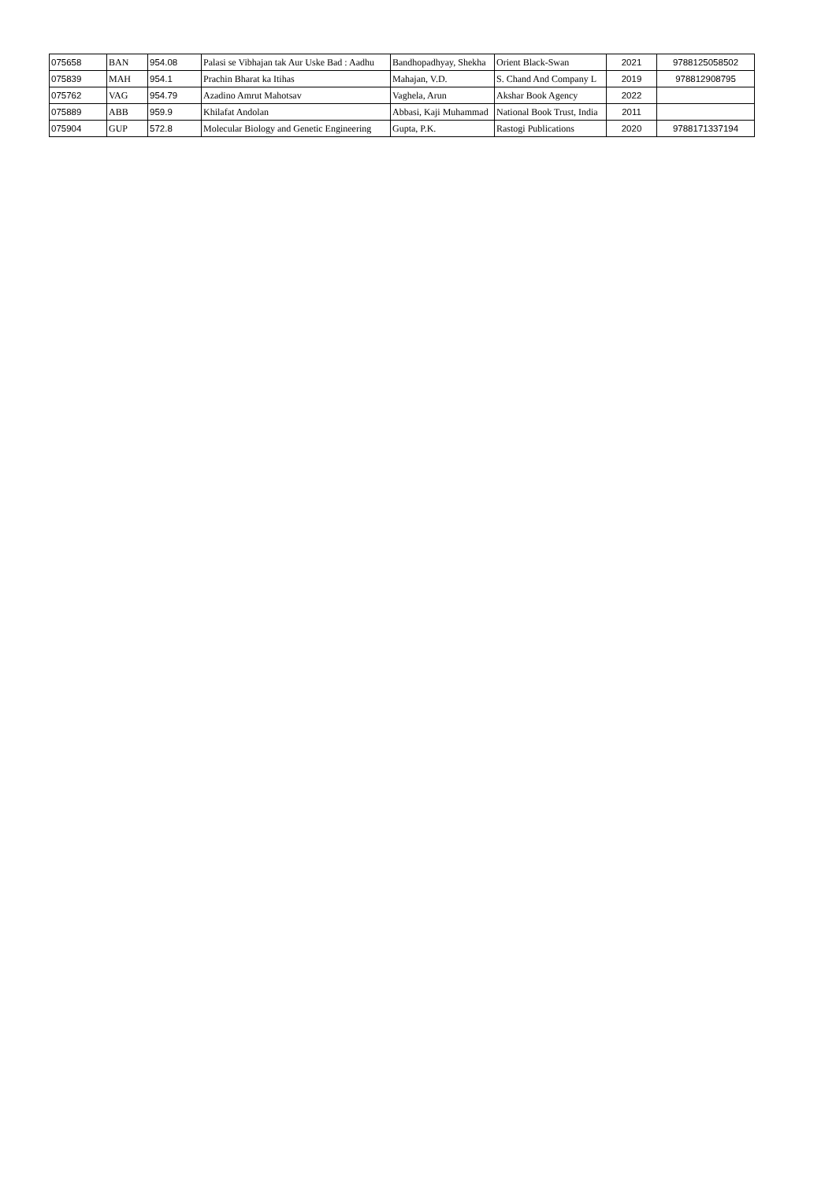| 075658 | BAN | 954.08 | Palasi se Vibhajan tak Aur Uske Bad : Aadhu | Bandhopadhyay, Shekha | Orient Black-Swan | 2021 | 9788125058502 |
| 075839 | MAH | 954.1 | Prachin Bharat ka Itihas | Mahajan, V.D. | S. Chand And Company L | 2019 | 978812908795 |
| 075762 | VAG | 954.79 | Azadino Amrut Mahotsav | Vaghela, Arun | Akshar Book Agency | 2022 | |
| 075889 | ABB | 959.9 | Khilafat Andolan | Abbasi, Kaji Muhammad | National Book Trust, India | 2011 | |
| 075904 | GUP | 572.8 | Molecular Biology and Genetic Engineering | Gupta, P.K. | Rastogi Publications | 2020 | 9788171337194 |